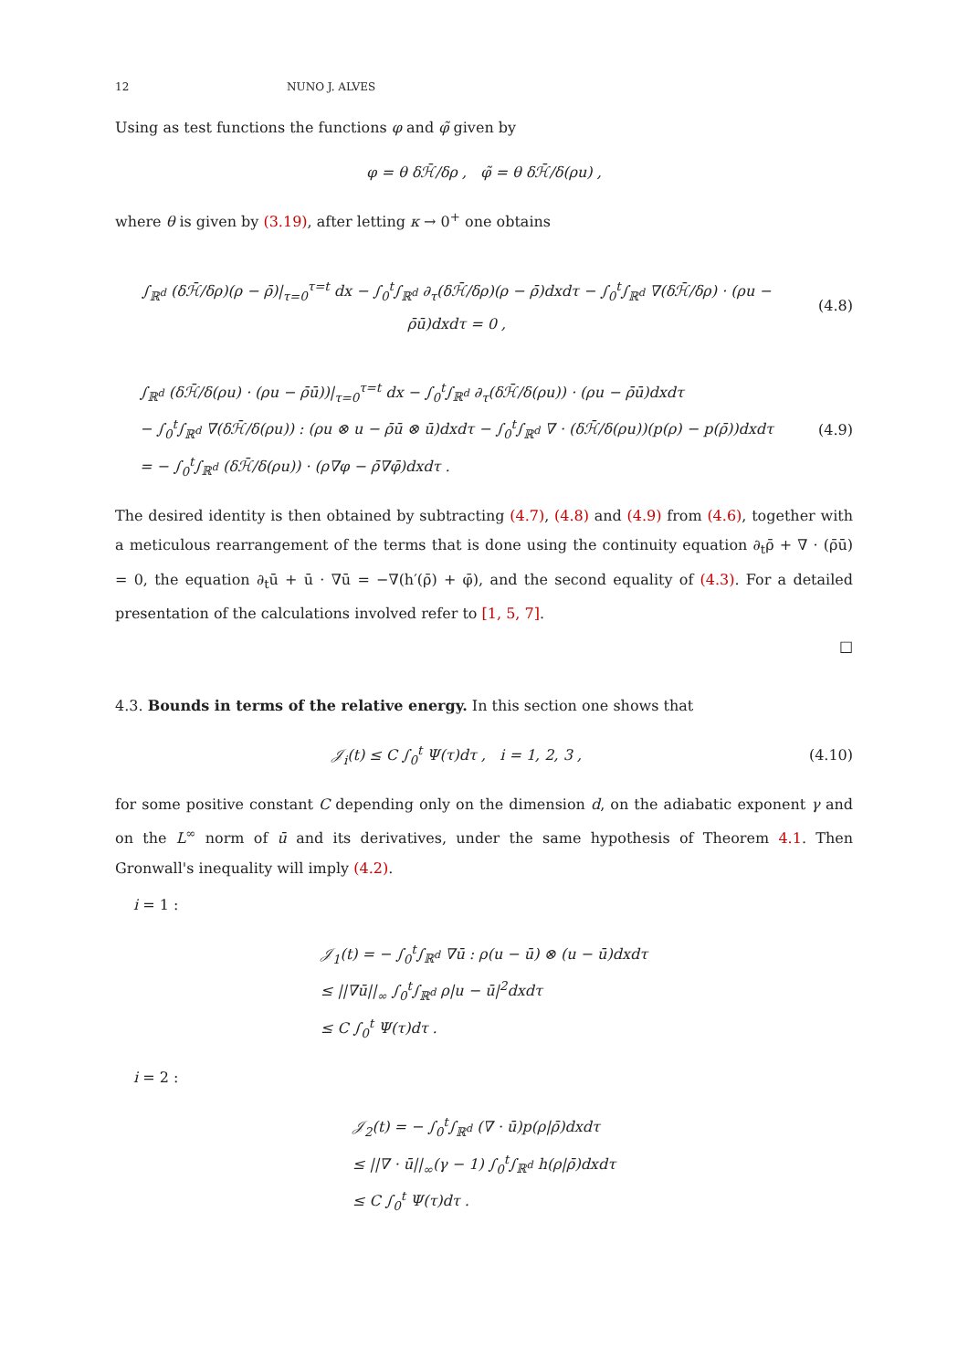12 NUNO J. ALVES
Using as test functions the functions φ and φ̃ given by
φ = θ δℋ̄/δρ , φ̃ = θ δℋ̄/δ(ρu) ,
where θ is given by (3.19), after letting κ → 0<sup>+</sup> one obtains
∫<sub>ℝ<sup>d</sup></sub> (δℋ̄/δρ)(ρ − ρ̄)|<sub>τ=0</sub><sup>τ=t</sup> dx − ∫<sub>0</sub><sup>t</sup>∫<sub>ℝ<sup>d</sup></sub> ∂<sub>τ</sub>(δℋ̄/δρ)(ρ − ρ̄)dxdτ − ∫<sub>0</sub><sup>t</sup>∫<sub>ℝ<sup>d</sup></sub> ∇(δℋ̄/δρ) · (ρu − ρ̄ū)dxdτ = 0 ,
(4.8)
∫<sub>ℝ<sup>d</sup></sub> (δℋ̄/δ(ρu) · (ρu − ρ̄ū))|<sub>τ=0</sub><sup>τ=t</sup> dx − ∫<sub>0</sub><sup>t</sup>∫<sub>ℝ<sup>d</sup></sub> ∂<sub>τ</sub>(δℋ̄/δ(ρu)) · (ρu − ρ̄ū)dxdτ
− ∫<sub>0</sub><sup>t</sup>∫<sub>ℝ<sup>d</sup></sub> ∇(δℋ̄/δ(ρu)) : (ρu ⊗ u − ρ̄ū ⊗ ū)dxdτ − ∫<sub>0</sub><sup>t</sup>∫<sub>ℝ<sup>d</sup></sub> ∇ · (δℋ̄/δ(ρu))(p(ρ) − p(ρ̄))dxdτ
= − ∫<sub>0</sub><sup>t</sup>∫<sub>ℝ<sup>d</sup></sub> (δℋ̄/δ(ρu)) · (ρ∇φ − ρ̄∇φ̄)dxdτ .
(4.9)
The desired identity is then obtained by subtracting (4.7), (4.8) and (4.9) from (4.6), together with a meticulous rearrangement of the terms that is done using the continuity equation ∂<sub>t</sub>ρ̄ + ∇ · (ρ̄ū) = 0, the equation ∂<sub>t</sub>ū + ū · ∇ū = −∇(h′(ρ̄) + φ̄), and the second equality of (4.3). For a detailed presentation of the calculations involved refer to [1, 5, 7].
□
4.3. Bounds in terms of the relative energy. In this section one shows that
𝒥<sub>i</sub>(t) ≤ C ∫<sub>0</sub><sup>t</sup> Ψ(τ)dτ , i = 1, 2, 3 ,
(4.10)
for some positive constant C depending only on the dimension d, on the adiabatic exponent γ and on the L<sup>∞</sup> norm of ū and its derivatives, under the same hypothesis of Theorem 4.1. Then Gronwall's inequality will imply (4.2).
i = 1 :
𝒥<sub>1</sub>(t) = − ∫<sub>0</sub><sup>t</sup>∫<sub>ℝ<sup>d</sup></sub> ∇ū : ρ(u − ū) ⊗ (u − ū)dxdτ
≤ ||∇ū||<sub>∞</sub> ∫<sub>0</sub><sup>t</sup>∫<sub>ℝ<sup>d</sup></sub> ρ|u − ū|<sup>2</sup>dxdτ
≤ C ∫<sub>0</sub><sup>t</sup> Ψ(τ)dτ .
i = 2 :
𝒥<sub>2</sub>(t) = − ∫<sub>0</sub><sup>t</sup>∫<sub>ℝ<sup>d</sup></sub> (∇ · ū)p(ρ|ρ̄)dxdτ
≤ ||∇ · ū||<sub>∞</sub>(γ − 1) ∫<sub>0</sub><sup>t</sup>∫<sub>ℝ<sup>d</sup></sub> h(ρ|ρ̄)dxdτ
≤ C ∫<sub>0</sub><sup>t</sup> Ψ(τ)dτ .